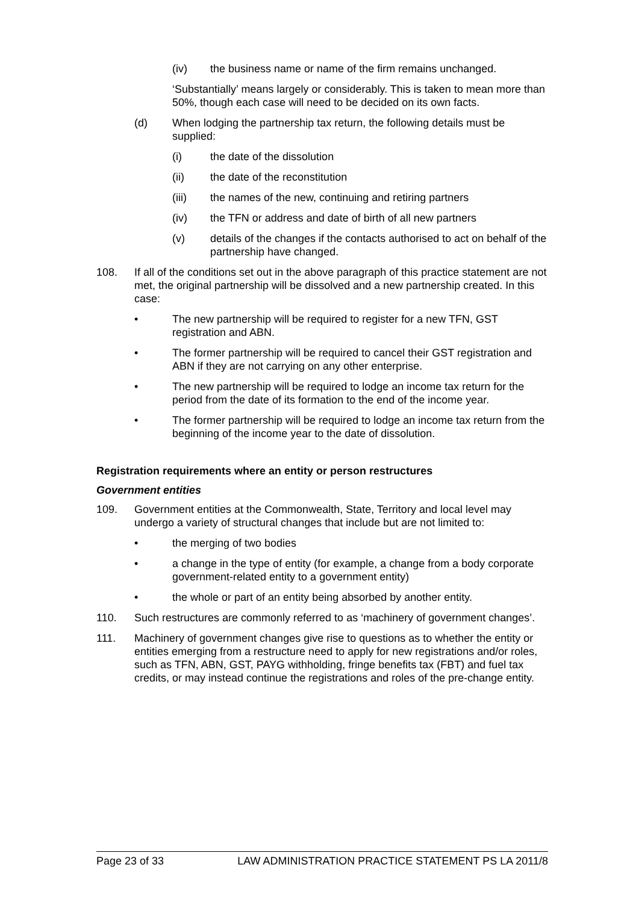(iv) the business name or name of the firm remains unchanged.
‘Substantially’ means largely or considerably. This is taken to mean more than 50%, though each case will need to be decided on its own facts.
(d) When lodging the partnership tax return, the following details must be supplied:
(i) the date of the dissolution
(ii) the date of the reconstitution
(iii) the names of the new, continuing and retiring partners
(iv) the TFN or address and date of birth of all new partners
(v) details of the changes if the contacts authorised to act on behalf of the partnership have changed.
108. If all of the conditions set out in the above paragraph of this practice statement are not met, the original partnership will be dissolved and a new partnership created. In this case:
• The new partnership will be required to register for a new TFN, GST registration and ABN.
• The former partnership will be required to cancel their GST registration and ABN if they are not carrying on any other enterprise.
• The new partnership will be required to lodge an income tax return for the period from the date of its formation to the end of the income year.
• The former partnership will be required to lodge an income tax return from the beginning of the income year to the date of dissolution.
Registration requirements where an entity or person restructures
Government entities
109. Government entities at the Commonwealth, State, Territory and local level may undergo a variety of structural changes that include but are not limited to:
• the merging of two bodies
• a change in the type of entity (for example, a change from a body corporate government-related entity to a government entity)
• the whole or part of an entity being absorbed by another entity.
110. Such restructures are commonly referred to as ‘machinery of government changes’.
111. Machinery of government changes give rise to questions as to whether the entity or entities emerging from a restructure need to apply for new registrations and/or roles, such as TFN, ABN, GST, PAYG withholding, fringe benefits tax (FBT) and fuel tax credits, or may instead continue the registrations and roles of the pre-change entity.
Page 23 of 33 LAW ADMINISTRATION PRACTICE STATEMENT PS LA 2011/8